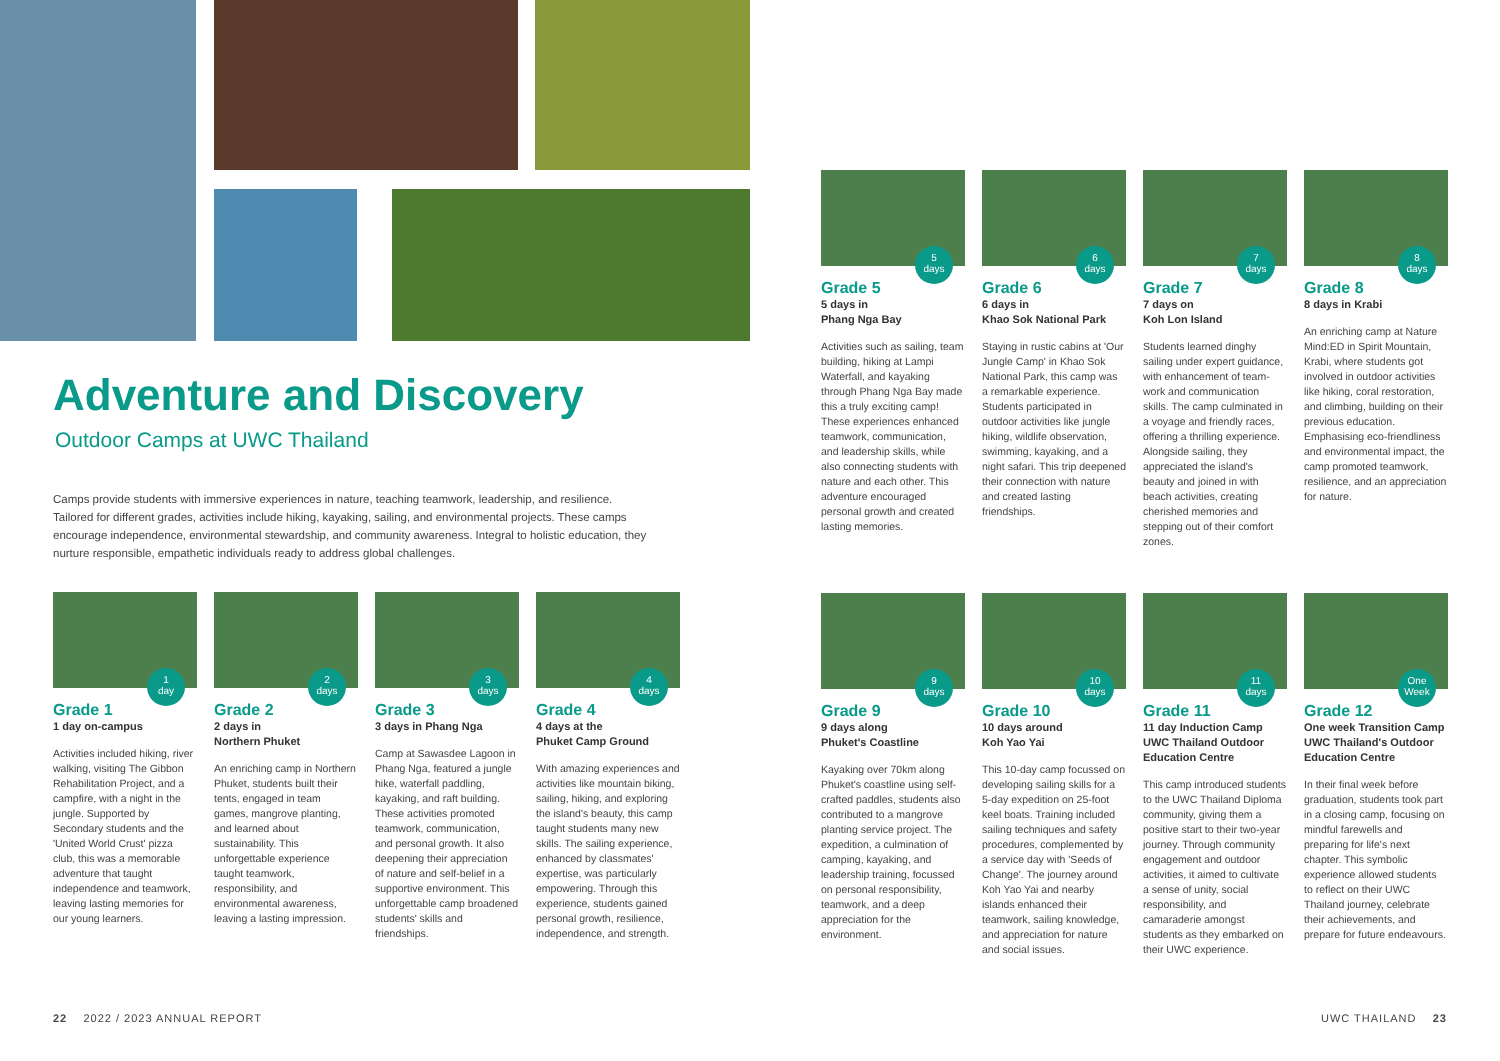Adventure and Discovery
Outdoor Camps at UWC Thailand
Camps provide students with immersive experiences in nature, teaching teamwork, leadership, and resilience. Tailored for different grades, activities include hiking, kayaking, sailing, and environmental projects. These camps encourage independence, environmental stewardship, and community awareness. Integral to holistic education, they nurture responsible, empathetic individuals ready to address global challenges.
1
day
Grade 1
1 day on-campus
Activities included hiking, river walking, visiting The Gibbon Rehabilitation Project, and a campfire, with a night in the jungle. Supported by Secondary students and the 'United World Crust' pizza club, this was a memorable adventure that taught independence and teamwork, leaving lasting memories for our young learners.
2
days
Grade 2
2 days in
Northern Phuket
An enriching camp in Northern Phuket, students built their tents, engaged in team games, mangrove planting, and learned about sustainability. This unforgettable experience taught teamwork, responsibility, and environmental awareness, leaving a lasting impression.
3
days
Grade 3
3 days in Phang Nga
Camp at Sawasdee Lagoon in Phang Nga, featured a jungle hike, waterfall paddling, kayaking, and raft building. These activities promoted teamwork, communication, and personal growth. It also deepening their appreciation of nature and self-belief in a supportive environment. This unforgettable camp broadened students' skills and friendships.
4
days
Grade 4
4 days at the
Phuket Camp Ground
With amazing experiences and activities like mountain biking, sailing, hiking, and exploring the island's beauty, this camp taught students many new skills. The sailing experience, enhanced by classmates' expertise, was particularly empowering. Through this experience, students gained personal growth, resilience, independence, and strength.
22 2022 / 2023 ANNUAL REPORT
5
days
Grade 5
5 days in
Phang Nga Bay
Activities such as sailing, team building, hiking at Lampi Waterfall, and kayaking through Phang Nga Bay made this a truly exciting camp! These experiences enhanced teamwork, communication, and leadership skills, while also connecting students with nature and each other. This adventure encouraged personal growth and created lasting memories.
6
days
Grade 6
6 days in
Khao Sok National Park
Staying in rustic cabins at 'Our Jungle Camp' in Khao Sok National Park, this camp was a remarkable experience. Students participated in outdoor activities like jungle hiking, wildlife observation, swimming, kayaking, and a night safari. This trip deepened their connection with nature and created lasting friendships.
7
days
Grade 7
7 days on
Koh Lon Island
Students learned dinghy sailing under expert guidance, with enhancement of team-work and communication skills. The camp culminated in a voyage and friendly races, offering a thrilling experience. Alongside sailing, they appreciated the island's beauty and joined in with beach activities, creating cherished memories and stepping out of their comfort zones.
8
days
Grade 8
8 days in Krabi
An enriching camp at Nature Mind:ED in Spirit Mountain, Krabi, where students got involved in outdoor activities like hiking, coral restoration, and climbing, building on their previous education. Emphasising eco-friendliness and environmental impact, the camp promoted teamwork, resilience, and an appreciation for nature.
9
days
Grade 9
9 days along
Phuket's Coastline
Kayaking over 70km along Phuket's coastline using self-crafted paddles, students also contributed to a mangrove planting service project. The expedition, a culmination of camping, kayaking, and leadership training, focussed on personal responsibility, teamwork, and a deep appreciation for the environment.
10
days
Grade 10
10 days around
Koh Yao Yai
This 10-day camp focussed on developing sailing skills for a 5-day expedition on 25-foot keel boats. Training included sailing techniques and safety procedures, complemented by a service day with 'Seeds of Change'. The journey around Koh Yao Yai and nearby islands enhanced their teamwork, sailing knowledge, and appreciation for nature and social issues.
11
days
Grade 11
11 day Induction Camp UWC Thailand Outdoor Education Centre
This camp introduced students to the UWC Thailand Diploma community, giving them a positive start to their two-year journey. Through community engagement and outdoor activities, it aimed to cultivate a sense of unity, social responsibility, and camaraderie amongst students as they embarked on their UWC experience.
One
Week
Grade 12
One week Transition Camp UWC Thailand's Outdoor Education Centre
In their final week before graduation, students took part in a closing camp, focusing on mindful farewells and preparing for life's next chapter. This symbolic experience allowed students to reflect on their UWC Thailand journey, celebrate their achievements, and prepare for future endeavours.
UWC THAILAND 23